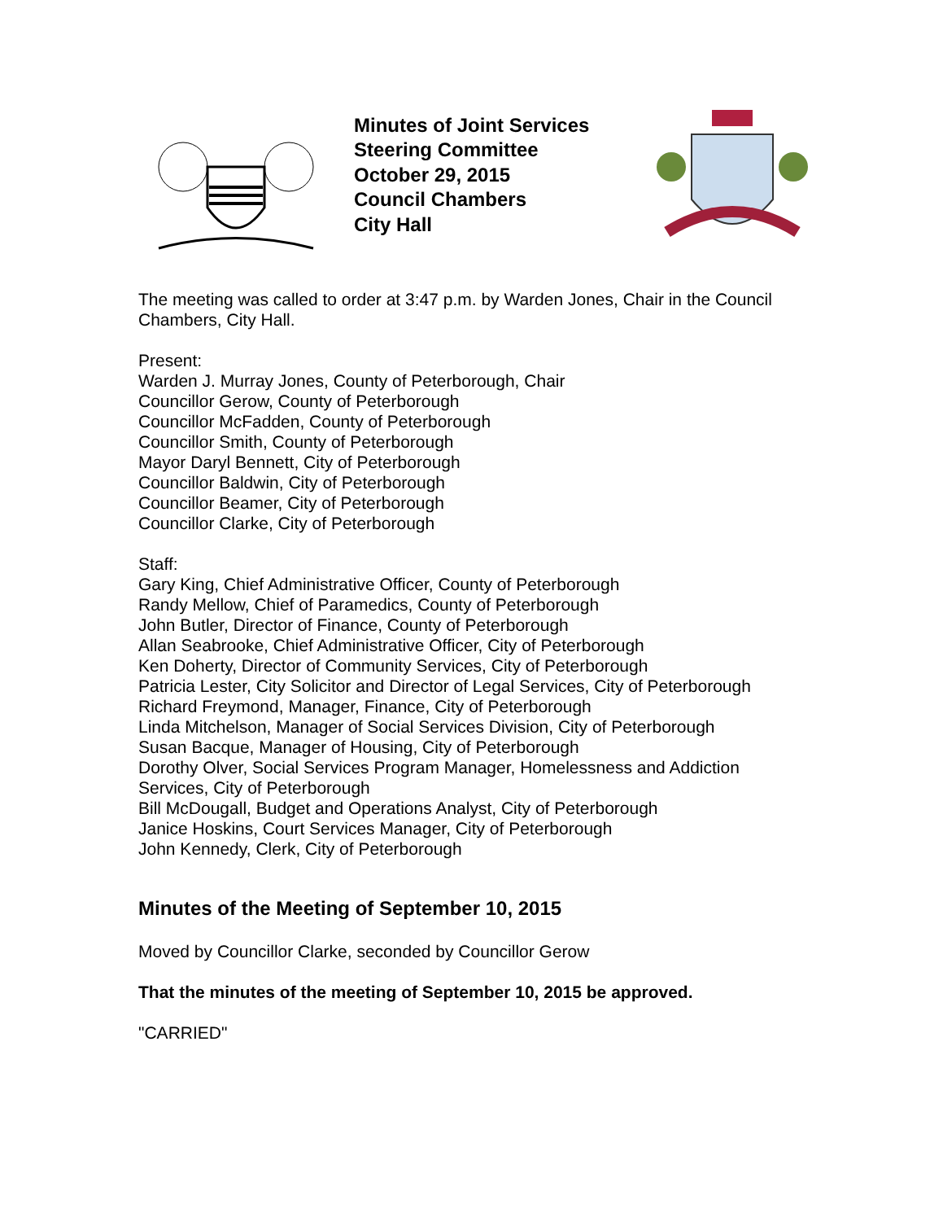Minutes of Joint Services
Steering Committee
October 29, 2015
Council Chambers
City Hall
The meeting was called to order at 3:47 p.m. by Warden Jones, Chair in the Council Chambers, City Hall.
Present:
Warden J. Murray Jones, County of Peterborough, Chair
Councillor Gerow, County of Peterborough
Councillor McFadden, County of Peterborough
Councillor Smith, County of Peterborough
Mayor Daryl Bennett, City of Peterborough
Councillor Baldwin, City of Peterborough
Councillor Beamer, City of Peterborough
Councillor Clarke, City of Peterborough
Staff:
Gary King, Chief Administrative Officer, County of Peterborough
Randy Mellow, Chief of Paramedics, County of Peterborough
John Butler, Director of Finance, County of Peterborough
Allan Seabrooke, Chief Administrative Officer, City of Peterborough
Ken Doherty, Director of Community Services, City of Peterborough
Patricia Lester, City Solicitor and Director of Legal Services, City of Peterborough
Richard Freymond, Manager, Finance, City of Peterborough
Linda Mitchelson, Manager of Social Services Division, City of Peterborough
Susan Bacque, Manager of Housing, City of Peterborough
Dorothy Olver, Social Services Program Manager, Homelessness and Addiction Services, City of Peterborough
Bill McDougall, Budget and Operations Analyst, City of Peterborough
Janice Hoskins, Court Services Manager, City of Peterborough
John Kennedy, Clerk, City of Peterborough
Minutes of the Meeting of September 10, 2015
Moved by Councillor Clarke, seconded by Councillor Gerow
That the minutes of the meeting of September 10, 2015 be approved.
"CARRIED"